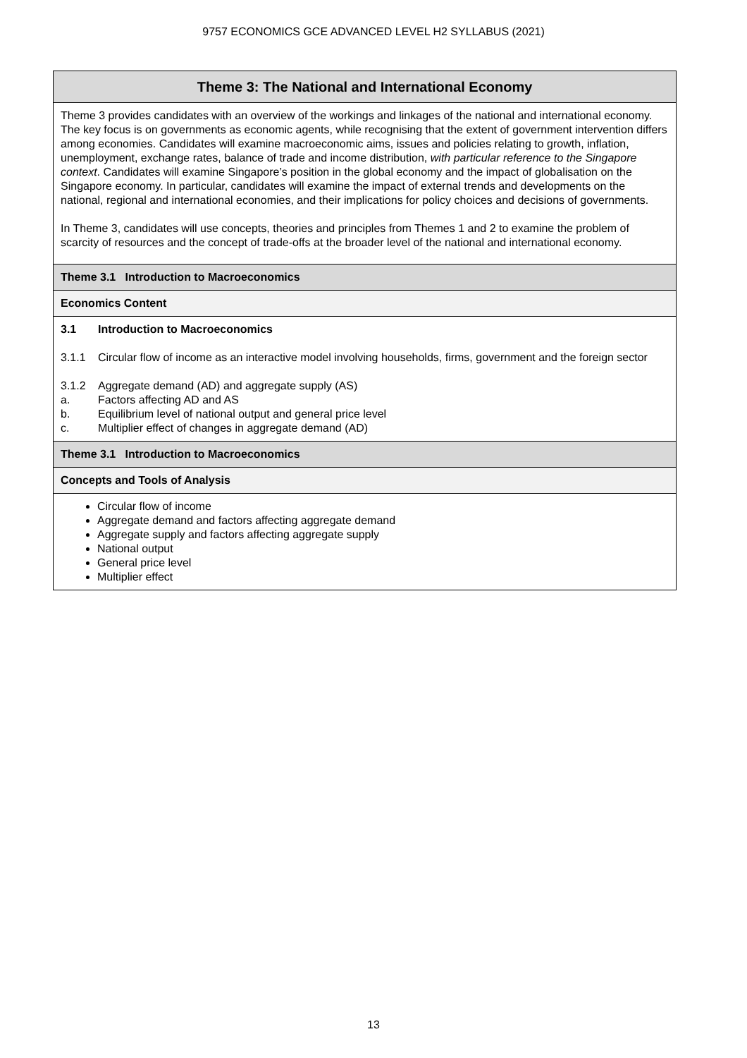9757 ECONOMICS GCE ADVANCED LEVEL H2 SYLLABUS (2021)
| Theme 3: The National and International Economy |
| --- |
| Theme 3 provides candidates with an overview of the workings and linkages of the national and international economy. The key focus is on governments as economic agents, while recognising that the extent of government intervention differs among economies. Candidates will examine macroeconomic aims, issues and policies relating to growth, inflation, unemployment, exchange rates, balance of trade and income distribution, with particular reference to the Singapore context . Candidates will examine Singapore’s position in the global economy and the impact of globalisation on the Singapore economy. In particular, candidates will examine the impact of external trends and developments on the national, regional and international economies, and their implications for policy choices and decisions of governments. In Theme 3, candidates will use concepts, theories and principles from Themes 1 and 2 to examine the problem of scarcity of resources and the concept of trade-offs at the broader level of the national and international economy. |
| Theme 3.1 Introduction to Macroeconomics |
| Economics Content |
| 3.1 Introduction to Macroeconomics 3.1.1 Circular flow of income as an interactive model involving households, firms, government and the foreign sector 3.1.2 Aggregate demand (AD) and aggregate supply (AS) a. Factors affecting AD and AS b. Equilibrium level of national output and general price level c. Multiplier effect of changes in aggregate demand (AD) |
| Theme 3.1 Introduction to Macroeconomics |
| Concepts and Tools of Analysis |
| Circular flow of income Aggregate demand and factors affecting aggregate demand Aggregate supply and factors affecting aggregate supply National output General price level Multiplier effect |
13